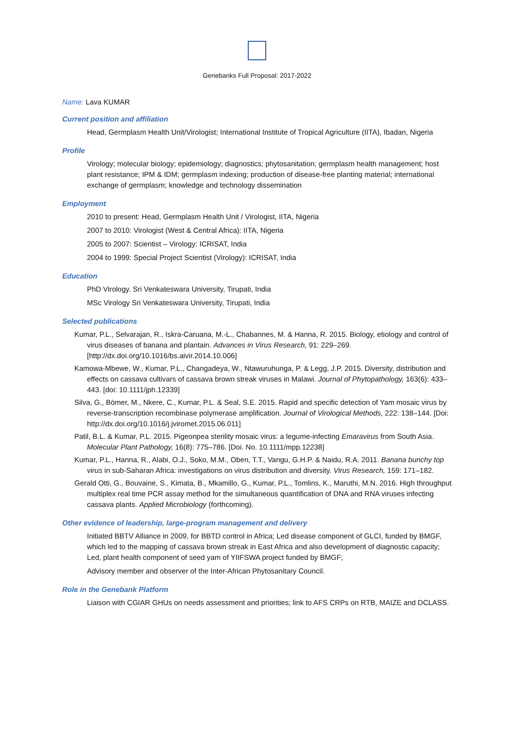Genebanks Full Proposal: 2017-2022
Name: Lava KUMAR
Current position and affiliation
Head, Germplasm Health Unit/Virologist; International Institute of Tropical Agriculture (IITA), Ibadan, Nigeria
Profile
Virology; molecular biology; epidemiology; diagnostics; phytosanitation; germplasm health management; host plant resistance; IPM & IDM; germplasm indexing; production of disease-free planting material; international exchange of germplasm; knowledge and technology dissemination
Employment
2010 to present: Head, Germplasm Health Unit / Virologist, IITA, Nigeria
2007 to 2010: Virologist (West & Central Africa): IITA, Nigeria
2005 to 2007: Scientist – Virology: ICRISAT, India
2004 to 1999: Special Project Scientist (Virology): ICRISAT, India
Education
PhD Virology. Sri Venkateswara University, Tirupati, India
MSc Virology Sri Venkateswara University, Tirupati, India
Selected publications
Kumar, P.L., Selvarajan, R., Iskra-Caruana, M.-L., Chabannes, M. & Hanna, R. 2015. Biology, etiology and control of virus diseases of banana and plantain. Advances in Virus Research, 91: 229–269. [http://dx.doi.org/10.1016/bs.aivir.2014.10.006]
Kamowa-Mbewe, W., Kumar, P.L., Changadeya, W., Ntawuruhunga, P. & Legg, J.P. 2015. Diversity, distribution and effects on cassava cultivars of cassava brown streak viruses in Malawi. Journal of Phytopathology, 163(6): 433–443. [doi: 10.1111/jph.12339]
Silva, G., Bömer, M., Nkere, C., Kumar, P.L. & Seal, S.E. 2015. Rapid and specific detection of Yam mosaic virus by reverse-transcription recombinase polymerase amplification. Journal of Virological Methods, 222: 138–144. [Doi: http://dx.doi.org/10.1016/j.jviromet.2015.06.011]
Patil, B.L. & Kumar, P.L. 2015. Pigeonpea sterility mosaic virus: a legume-infecting Emaravirus from South Asia. Molecular Plant Pathology, 16(8): 775–786. [Doi. No. 10.1111/mpp.12238]
Kumar, P.L., Hanna, R., Alabi, O.J., Soko, M.M., Oben, T.T., Vangu, G.H.P. & Naidu, R.A. 2011. Banana bunchy top virus in sub-Saharan Africa: investigations on virus distribution and diversity. Virus Research, 159: 171–182.
Gerald Otti, G., Bouvaine, S., Kimata, B., Mkamillo, G., Kumar, P.L., Tomlins, K., Maruthi, M.N. 2016. High throughput multiplex real time PCR assay method for the simultaneous quantification of DNA and RNA viruses infecting cassava plants. Applied Microbiology (forthcoming).
Other evidence of leadership, large-program management and delivery
Initiated BBTV Alliance in 2009, for BBTD control in Africa; Led disease component of GLCI, funded by BMGF, which led to the mapping of cassava brown streak in East Africa and also development of diagnostic capacity; Led, plant health component of seed yam of YIIFSWA project funded by BMGF;
Advisory member and observer of the Inter-African Phytosanitary Council.
Role in the Genebank Platform
Liaison with CGIAR GHUs on needs assessment and priorities; link to AFS CRPs on RTB, MAIZE and DCLASS.